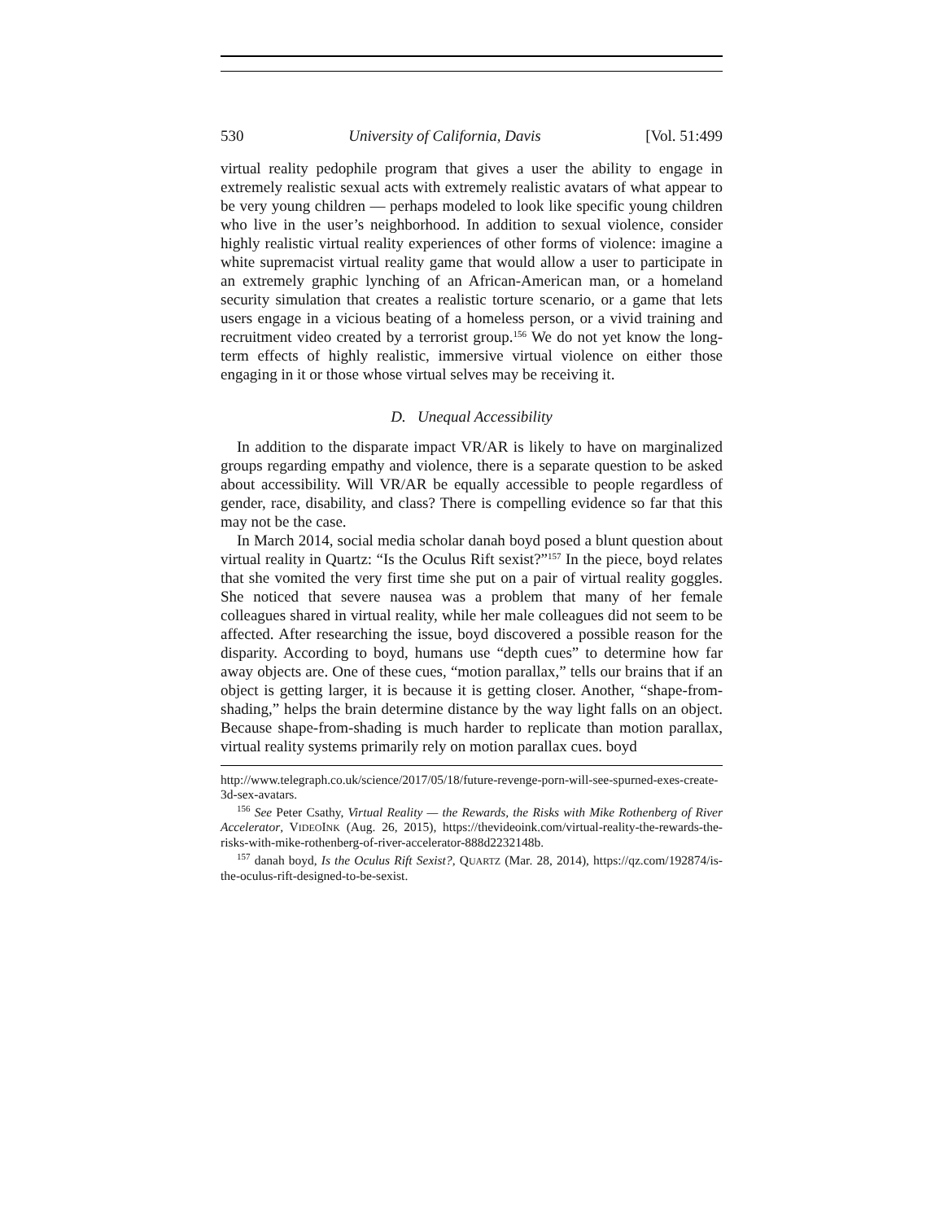530 University of California, Davis [Vol. 51:499
virtual reality pedophile program that gives a user the ability to engage in extremely realistic sexual acts with extremely realistic avatars of what appear to be very young children — perhaps modeled to look like specific young children who live in the user’s neighborhood. In addition to sexual violence, consider highly realistic virtual reality experiences of other forms of violence: imagine a white supremacist virtual reality game that would allow a user to participate in an extremely graphic lynching of an African-American man, or a homeland security simulation that creates a realistic torture scenario, or a game that lets users engage in a vicious beating of a homeless person, or a vivid training and recruitment video created by a terrorist group.<sup>156</sup> We do not yet know the long-term effects of highly realistic, immersive virtual violence on either those engaging in it or those whose virtual selves may be receiving it.
D. Unequal Accessibility
In addition to the disparate impact VR/AR is likely to have on marginalized groups regarding empathy and violence, there is a separate question to be asked about accessibility. Will VR/AR be equally accessible to people regardless of gender, race, disability, and class? There is compelling evidence so far that this may not be the case.
In March 2014, social media scholar danah boyd posed a blunt question about virtual reality in Quartz: “Is the Oculus Rift sexist?”<sup>157</sup> In the piece, boyd relates that she vomited the very first time she put on a pair of virtual reality goggles. She noticed that severe nausea was a problem that many of her female colleagues shared in virtual reality, while her male colleagues did not seem to be affected. After researching the issue, boyd discovered a possible reason for the disparity. According to boyd, humans use “depth cues” to determine how far away objects are. One of these cues, “motion parallax,” tells our brains that if an object is getting larger, it is because it is getting closer. Another, “shape-from-shading,” helps the brain determine distance by the way light falls on an object. Because shape-from-shading is much harder to replicate than motion parallax, virtual reality systems primarily rely on motion parallax cues. boyd
http://www.telegraph.co.uk/science/2017/05/18/future-revenge-porn-will-see-spurned-exes-create-3d-sex-avatars.
<sup>156</sup> See Peter Csathy, Virtual Reality — the Rewards, the Risks with Mike Rothenberg of River Accelerator, VIDEOINK (Aug. 26, 2015), https://thevideoink.com/virtual-reality-the-rewards-the-risks-with-mike-rothenberg-of-river-accelerator-888d2232148b.
<sup>157</sup> danah boyd, Is the Oculus Rift Sexist?, QUARTZ (Mar. 28, 2014), https://qz.com/192874/is-the-oculus-rift-designed-to-be-sexist.